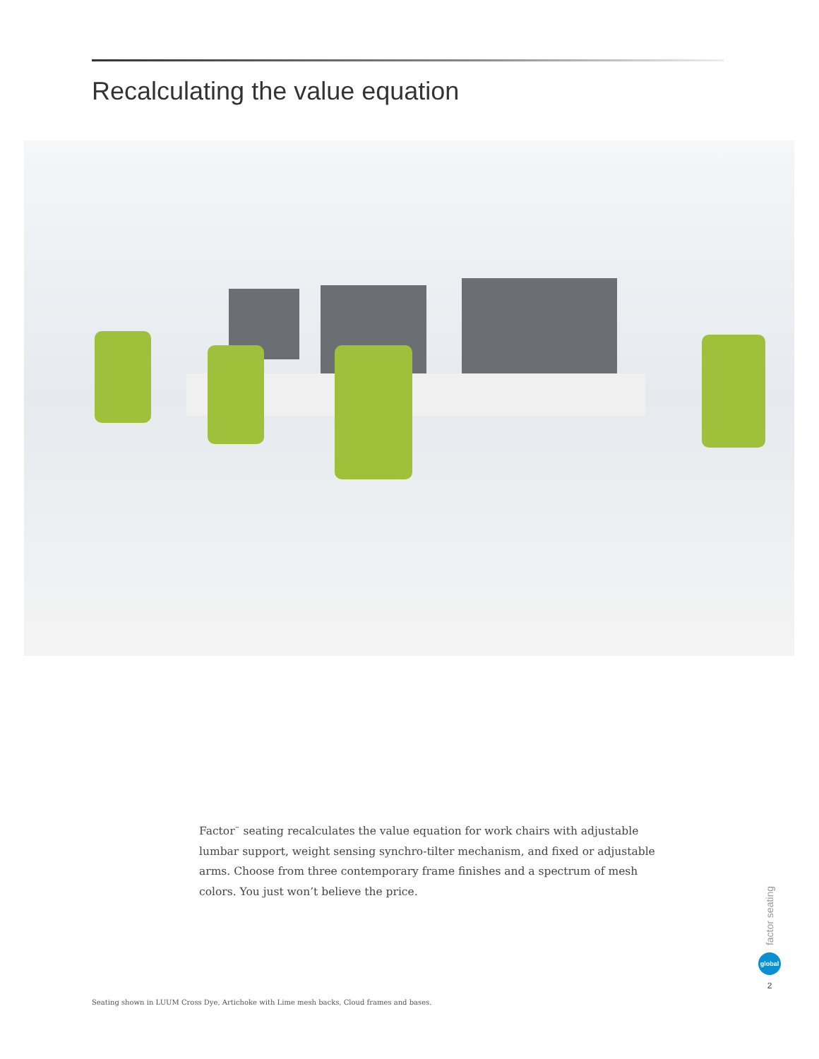Recalculating the value equation
Factor<sup>™</sup> seating recalculates the value equation for work chairs with adjustable lumbar support, weight sensing synchro-tilter mechanism, and fixed or adjustable arms. Choose from three contemporary frame finishes and a spectrum of mesh colors. You just won’t believe the price.
Seating shown in LUUM Cross Dye, Artichoke with Lime mesh backs, Cloud frames and bases.
factor seating
global
2